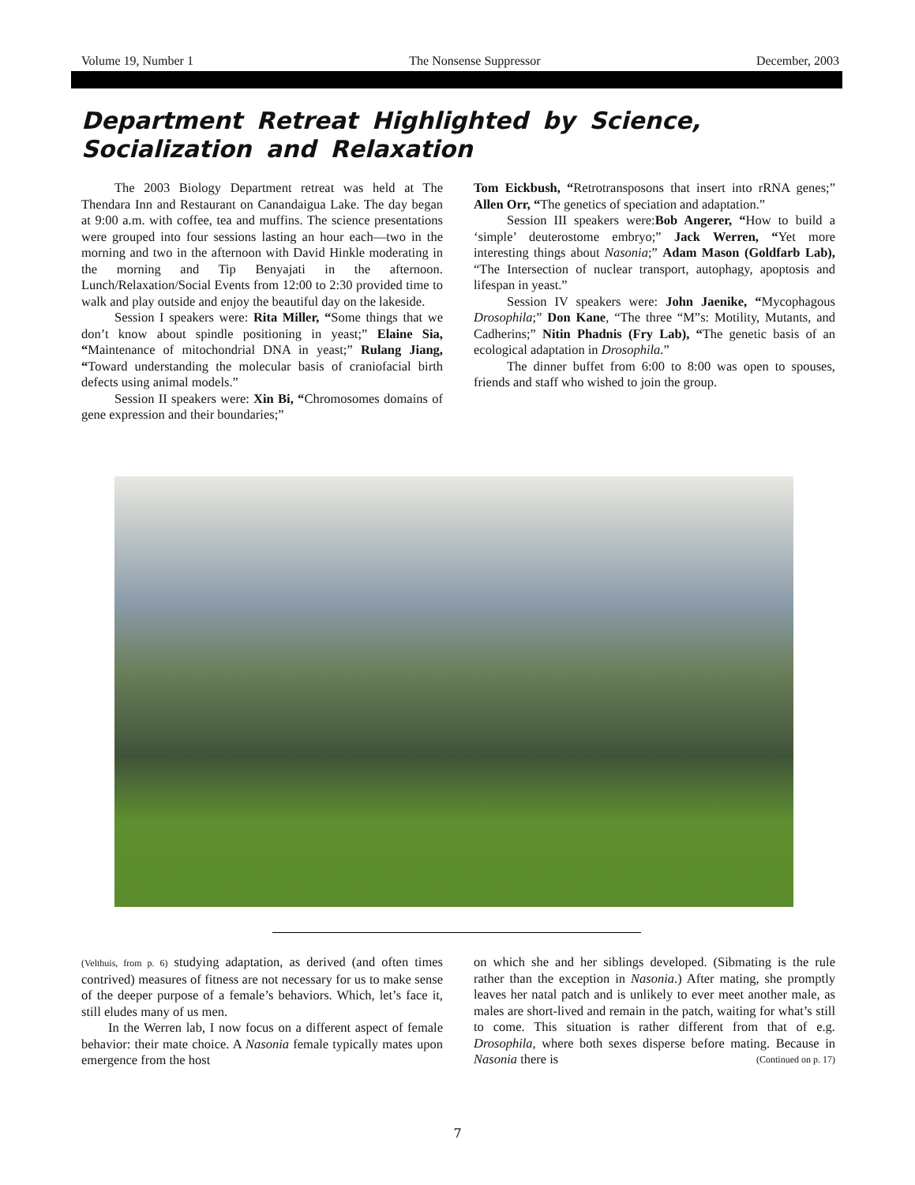Volume 19, Number 1 The Nonsense Suppressor December, 2003
Department Retreat Highlighted by Science, Socialization and Relaxation
The 2003 Biology Department retreat was held at The Thendara Inn and Restaurant on Canandaigua Lake. The day began at 9:00 a.m. with coffee, tea and muffins. The science presentations were grouped into four sessions lasting an hour each—two in the morning and two in the afternoon with David Hinkle moderating in the morning and Tip Benyajati in the afternoon. Lunch/Relaxation/Social Events from 12:00 to 2:30 provided time to walk and play outside and enjoy the beautiful day on the lakeside.
Session I speakers were: Rita Miller, “Some things that we don’t know about spindle positioning in yeast;” Elaine Sia, “Maintenance of mitochondrial DNA in yeast;” Rulang Jiang, “Toward understanding the molecular basis of craniofacial birth defects using animal models.”
Session II speakers were: Xin Bi, “Chromosomes domains of gene expression and their boundaries;”
Tom Eickbush, “Retrotransposons that insert into rRNA genes;” Allen Orr, “The genetics of speciation and adaptation.”
Session III speakers were:Bob Angerer, “How to build a ‘simple’ deuterostome embryo;” Jack Werren, “Yet more interesting things about Nasonia;” Adam Mason (Goldfarb Lab), “The Intersection of nuclear transport, autophagy, apoptosis and lifespan in yeast.”
Session IV speakers were: John Jaenike, “Mycophagous Drosophila;” Don Kane, “The three “M”s: Motility, Mutants, and Cadherins;” Nitin Phadnis (Fry Lab), “The genetic basis of an ecological adaptation in Drosophila.”
The dinner buffet from 6:00 to 8:00 was open to spouses, friends and staff who wished to join the group.
(Velthuis, from p. 6) studying adaptation, as derived (and often times contrived) measures of fitness are not necessary for us to make sense of the deeper purpose of a female’s behaviors. Which, let’s face it, still eludes many of us men.
In the Werren lab, I now focus on a different aspect of female behavior: their mate choice. A Nasonia female typically mates upon emergence from the host
on which she and her siblings developed. (Sibmating is the rule rather than the exception in Nasonia.) After mating, she promptly leaves her natal patch and is unlikely to ever meet another male, as males are short-lived and remain in the patch, waiting for what’s still to come. This situation is rather different from that of e.g. Drosophila, where both sexes disperse before mating. Because in Nasonia there is (Continued on p. 17)
7